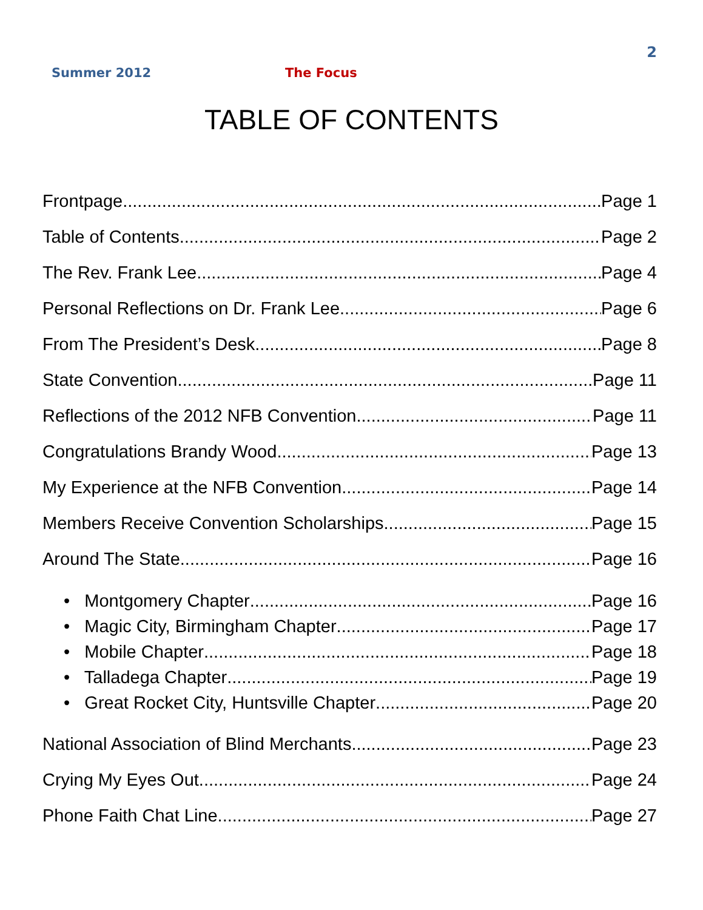2
Summer 2012 The Focus
TABLE OF CONTENTS
Frontpage Page 1
Table of Contents Page 2
The Rev. Frank Lee Page 4
Personal Reflections on Dr. Frank Lee Page 6
From The President’s Desk Page 8
State Convention Page 11
Reflections of the 2012 NFB Convention Page 11
Congratulations Brandy Wood Page 13
My Experience at the NFB Convention Page 14
Members Receive Convention Scholarships Page 15
Around The State Page 16
• Montgomery Chapter Page 16
• Magic City, Birmingham Chapter Page 17
• Mobile Chapter Page 18
• Talladega Chapter Page 19
• Great Rocket City, Huntsville Chapter Page 20
National Association of Blind Merchants Page 23
Crying My Eyes Out Page 24
Phone Faith Chat Line Page 27